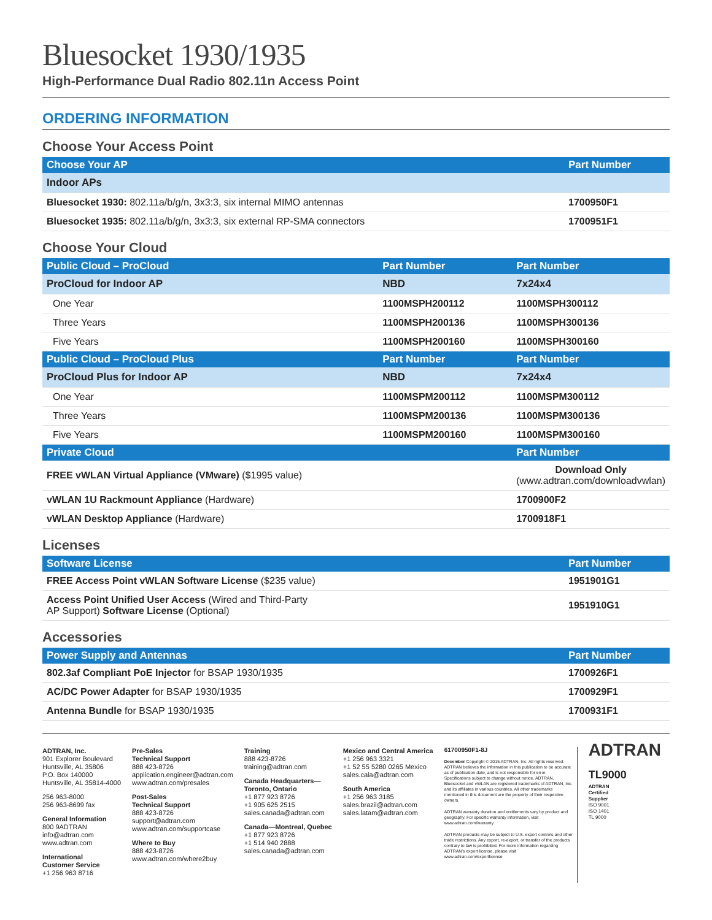Bluesocket 1930/1935
High-Performance Dual Radio 802.11n Access Point
ORDERING INFORMATION
Choose Your Access Point
| Choose Your AP | Part Number |
| --- | --- |
| Indoor APs | |
| Bluesocket 1930: 802.11a/b/g/n, 3x3:3, six internal MIMO antennas | 1700950F1 |
| Bluesocket 1935: 802.11a/b/g/n, 3x3:3, six external RP-SMA connectors | 1700951F1 |
Choose Your Cloud
| Public Cloud – ProCloud | Part Number | Part Number |
| --- | --- | --- |
| ProCloud for Indoor AP | NBD | 7x24x4 |
| One Year | 1100MSPH200112 | 1100MSPH300112 |
| Three Years | 1100MSPH200136 | 1100MSPH300136 |
| Five Years | 1100MSPH200160 | 1100MSPH300160 |
| Public Cloud – ProCloud Plus | Part Number | Part Number |
| ProCloud Plus for Indoor AP | NBD | 7x24x4 |
| One Year | 1100MSPM200112 | 1100MSPM300112 |
| Three Years | 1100MSPM200136 | 1100MSPM300136 |
| Five Years | 1100MSPM200160 | 1100MSPM300160 |
| Private Cloud | | Part Number |
| FREE vWLAN Virtual Appliance (VMware) ($1995 value) | | Download Only (www.adtran.com/downloadvwlan) |
| vWLAN 1U Rackmount Appliance (Hardware) | | 1700900F2 |
| vWLAN Desktop Appliance (Hardware) | | 1700918F1 |
Licenses
| Software License | Part Number |
| --- | --- |
| FREE Access Point vWLAN Software License ($235 value) | 1951901G1 |
| Access Point Unified User Access (Wired and Third-Party AP Support) Software License (Optional) | 1951910G1 |
Accessories
| Power Supply and Antennas | Part Number |
| --- | --- |
| 802.3af Compliant PoE Injector for BSAP 1930/1935 | 1700926F1 |
| AC/DC Power Adapter for BSAP 1930/1935 | 1700929F1 |
| Antenna Bundle for BSAP 1930/1935 | 1700931F1 |
ADTRAN, Inc.
901 Explorer Boulevard
Huntsville, AL 35806
P.O. Box 140000
Huntsville, AL 35814-4000
256 963-8000
256 963-8699 fax
General Information
800 9ADTRAN
info@adtran.com
www.adtran.com
International
Customer Service
+1 256 963 8716
Pre-Sales
Technical Support
888 423-8726
application.engineer@adtran.com
www.adtran.com/presales
Post-Sales
Technical Support
888 423-8726
support@adtran.com
www.adtran.com/supportcase
Where to Buy
888 423-8726
www.adtran.com/where2buy
Training
888 423-8726
training@adtran.com
Canada Headquarters—
Toronto, Ontario
+1 877 923 8726
+1 905 625 2515
sales.canada@adtran.com
Canada—Montreal, Quebec
+1 877 923 8726
+1 514 940 2888
sales.canada@adtran.com
Mexico and Central America
+1 256 963 3321
+1 52 55 5280 0265 Mexico
sales.cala@adtran.com
South America
+1 256 963 3185
sales.brazil@adtran.com
sales.latam@adtran.com
61700950F1-8J
December Copyright © 2015 ADTRAN, Inc. All rights reserved. ADTRAN believes the information in this publication to be accurate as of publication date, and is not responsible for error. Specifications subject to change without notice. ADTRAN, Bluesocket and vWLAN are registered trademarks of ADTRAN, Inc. and its affiliates in various countries. All other trademarks mentioned in this document are the property of their respective owners.
ADTRAN warranty duration and entitlements vary by product and geography. For specific warranty information, visit www.adtran.com/warranty
ADTRAN products may be subject to U.S. export controls and other trade restrictions. Any export, re-export, or transfer of the products contrary to law is prohibited. For more information regarding ADTRAN's export license, please visit www.adtran.com/exportlicense
ADTRAN
TL9000
ADTRAN
Certified
Supplier
ISO 9001
ISO 1401
TL 9000